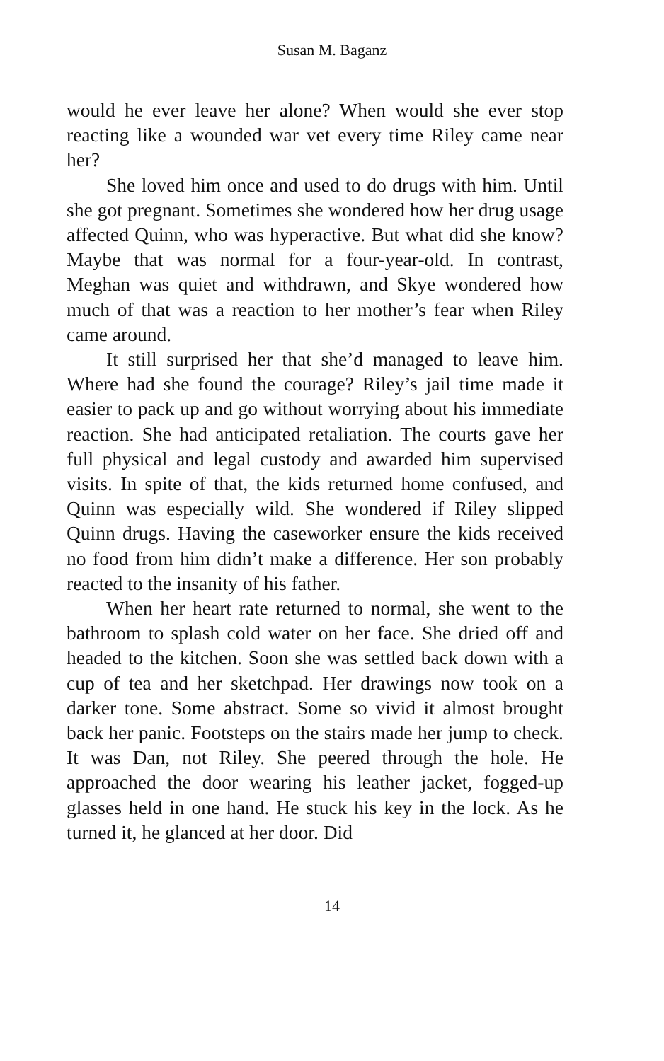Susan M. Baganz
would he ever leave her alone? When would she ever stop reacting like a wounded war vet every time Riley came near her?
She loved him once and used to do drugs with him. Until she got pregnant. Sometimes she wondered how her drug usage affected Quinn, who was hyperactive. But what did she know? Maybe that was normal for a four-year-old. In contrast, Meghan was quiet and withdrawn, and Skye wondered how much of that was a reaction to her mother’s fear when Riley came around.
It still surprised her that she’d managed to leave him. Where had she found the courage? Riley’s jail time made it easier to pack up and go without worrying about his immediate reaction. She had anticipated retaliation. The courts gave her full physical and legal custody and awarded him supervised visits. In spite of that, the kids returned home confused, and Quinn was especially wild. She wondered if Riley slipped Quinn drugs. Having the caseworker ensure the kids received no food from him didn’t make a difference. Her son probably reacted to the insanity of his father.
When her heart rate returned to normal, she went to the bathroom to splash cold water on her face. She dried off and headed to the kitchen. Soon she was settled back down with a cup of tea and her sketchpad. Her drawings now took on a darker tone. Some abstract. Some so vivid it almost brought back her panic. Footsteps on the stairs made her jump to check. It was Dan, not Riley. She peered through the hole. He approached the door wearing his leather jacket, fogged-up glasses held in one hand. He stuck his key in the lock. As he turned it, he glanced at her door. Did
14